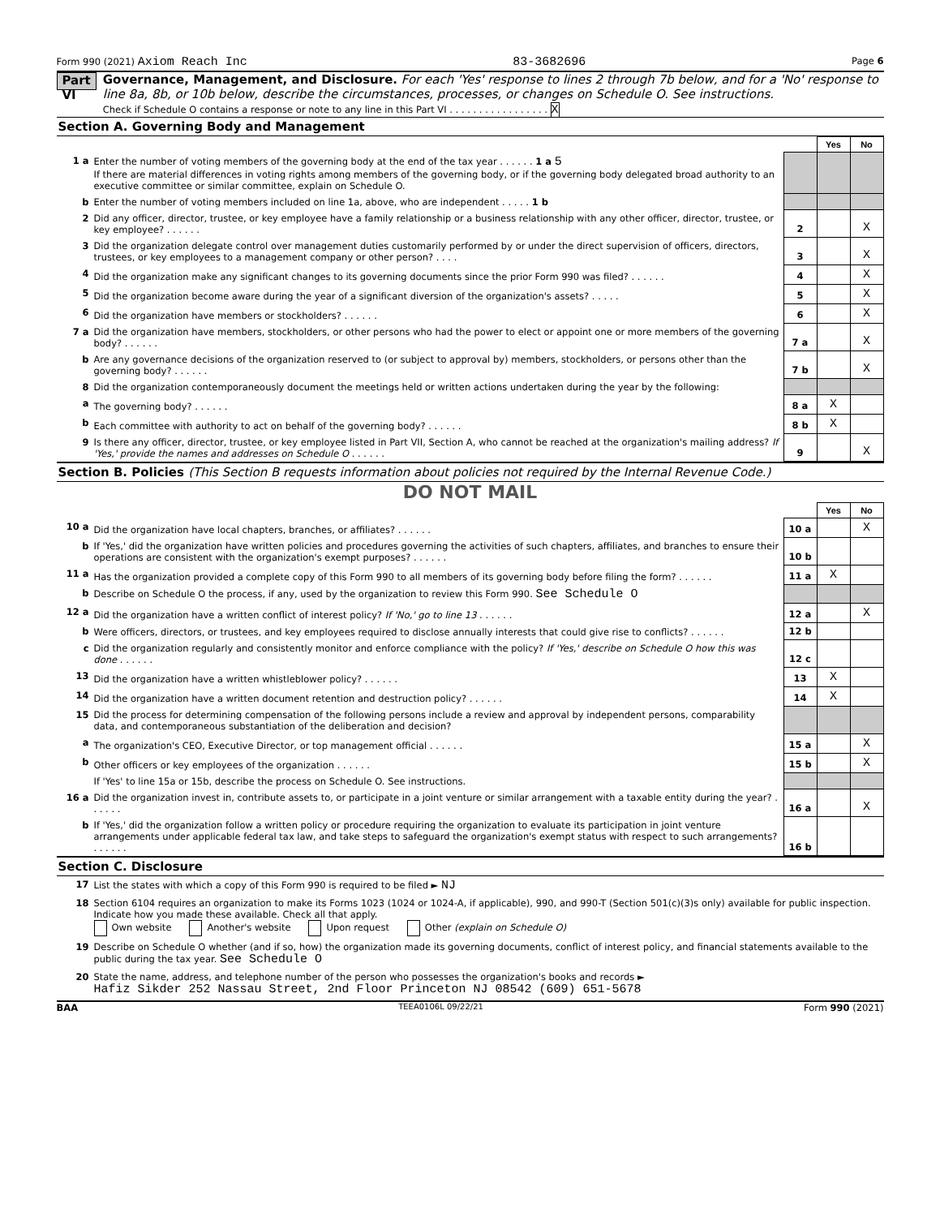Form 990 (2021) Axiom Reach Inc 83-3682696 Page 6
Part VI
Governance, Management, and Disclosure. For each 'Yes' response to lines 2 through 7b below, and for a 'No' response to line 8a, 8b, or 10b below, describe the circumstances, processes, or changes on Schedule O. See instructions.
Check if Schedule O contains a response or note to any line in this Part VI . . . . . . . . . . . . . . . . . X
Section A. Governing Body and Management
| | | | Yes | No |
| 1 a | Enter the number of voting members of the governing body at the end of the tax year . . . . . . 1 a 5 If there are material differences in voting rights among members of the governing body, or if the governing body delegated broad authority to an executive committee or similar committee, explain on Schedule O. | | | |
| b | Enter the number of voting members included on line 1a, above, who are independent . . . . . 1 b | | | |
| 2 | Did any officer, director, trustee, or key employee have a family relationship or a business relationship with any other officer, director, trustee, or key employee? . . . . . . | 2 | | X |
| 3 | Did the organization delegate control over management duties customarily performed by or under the direct supervision of officers, directors, trustees, or key employees to a management company or other person? . . . . | 3 | | X |
| 4 | Did the organization make any significant changes to its governing documents since the prior Form 990 was filed? . . . . . . | 4 | | X |
| 5 | Did the organization become aware during the year of a significant diversion of the organization's assets? . . . . . | 5 | | X |
| 6 | Did the organization have members or stockholders? . . . . . . | 6 | | X |
| 7 a | Did the organization have members, stockholders, or other persons who had the power to elect or appoint one or more members of the governing body? . . . . . . | 7 a | | X |
| b | Are any governance decisions of the organization reserved to (or subject to approval by) members, stockholders, or persons other than the governing body? . . . . . . | 7 b | | X |
| 8 | Did the organization contemporaneously document the meetings held or written actions undertaken during the year by the following: | | | |
| a | The governing body? . . . . . . | 8 a | X | |
| b | Each committee with authority to act on behalf of the governing body? . . . . . . | 8 b | X | |
| 9 | Is there any officer, director, trustee, or key employee listed in Part VII, Section A, who cannot be reached at the organization's mailing address? If 'Yes,' provide the names and addresses on Schedule O . . . . . . | 9 | | X |
Section B. Policies (This Section B requests information about policies not required by the Internal Revenue Code.)
DO NOT MAIL
| | | | Yes | No |
| 10 a | Did the organization have local chapters, branches, or affiliates? . . . . . . | 10 a | | X |
| b | If 'Yes,' did the organization have written policies and procedures governing the activities of such chapters, affiliates, and branches to ensure their operations are consistent with the organization's exempt purposes? . . . . . . | 10 b | | |
| 11 a | Has the organization provided a complete copy of this Form 990 to all members of its governing body before filing the form? . . . . . . | 11 a | X | |
| b | Describe on Schedule O the process, if any, used by the organization to review this Form 990. See Schedule O | | | |
| 12 a | Did the organization have a written conflict of interest policy? If 'No,' go to line 13 . . . . . . | 12 a | | X |
| b | Were officers, directors, or trustees, and key employees required to disclose annually interests that could give rise to conflicts? . . . . . . | 12 b | | |
| c | Did the organization regularly and consistently monitor and enforce compliance with the policy? If 'Yes,' describe on Schedule O how this was done . . . . . . | 12 c | | |
| 13 | Did the organization have a written whistleblower policy? . . . . . . | 13 | X | |
| 14 | Did the organization have a written document retention and destruction policy? . . . . . . | 14 | X | |
| 15 | Did the process for determining compensation of the following persons include a review and approval by independent persons, comparability data, and contemporaneous substantiation of the deliberation and decision? | | | |
| a | The organization's CEO, Executive Director, or top management official . . . . . . | 15 a | | X |
| b | Other officers or key employees of the organization . . . . . . | 15 b | | X |
| | If 'Yes' to line 15a or 15b, describe the process on Schedule O. See instructions. | | | |
| 16 a | Did the organization invest in, contribute assets to, or participate in a joint venture or similar arrangement with a taxable entity during the year? . . . . . . | 16 a | | X |
| b | If 'Yes,' did the organization follow a written policy or procedure requiring the organization to evaluate its participation in joint venture arrangements under applicable federal tax law, and take steps to safeguard the organization's exempt status with respect to such arrangements? . . . . . . | 16 b | | |
Section C. Disclosure
| 17 | List the states with which a copy of this Form 990 is required to be filed ► NJ |
| 18 | Section 6104 requires an organization to make its Forms 1023 (1024 or 1024-A, if applicable), 990, and 990-T (Section 501(c)(3)s only) available for public inspection. Indicate how you made these available. Check all that apply. Own website Another's website Upon request Other (explain on Schedule O) |
| 19 | Describe on Schedule O whether (and if so, how) the organization made its governing documents, conflict of interest policy, and financial statements available to the public during the tax year. See Schedule O |
| 20 | State the name, address, and telephone number of the person who possesses the organization's books and records ► Hafiz Sikder 252 Nassau Street, 2nd Floor Princeton NJ 08542 (609) 651-5678 |
BAA TEEA0106L 09/22/21 Form 990 (2021)